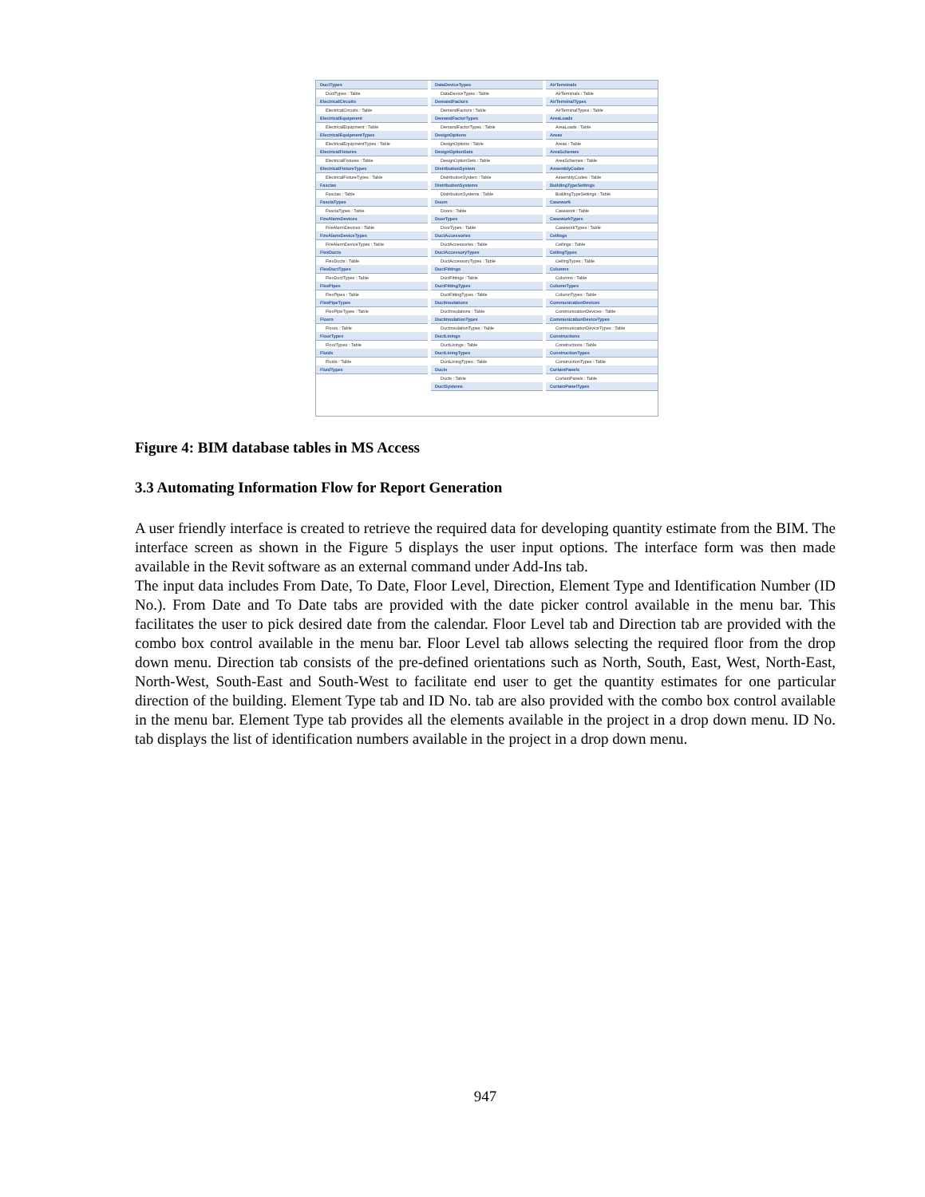DuctTypes
DuctTypes : Table
ElectricalCircuits
ElectricalCircuits : Table
ElectricalEquipment
ElectricalEquipment : Table
ElectricalEquipmentTypes
ElectricalEquipmentTypes : Table
ElectricalFixtures
ElectricalFixtures : Table
ElectricalFixtureTypes
ElectricalFixtureTypes : Table
Fascias
Fascias : Table
FasciaTypes
FasciaTypes : Table
FireAlarmDevices
FireAlarmDevices : Table
FireAlarmDeviceTypes
FireAlarmDeviceTypes : Table
FlexDucts
FlexDucts : Table
FlexDuctTypes
FlexDuctTypes : Table
FlexPipes
FlexPipes : Table
FlexPipeTypes
FlexPipeTypes : Table
Floors
Floors : Table
FloorTypes
FloorTypes : Table
Fluids
Fluids : Table
FluidTypes
DataDeviceTypes
DataDeviceTypes : Table
DemandFactors
DemandFactors : Table
DemandFactorTypes
DemandFactorTypes : Table
DesignOptions
DesignOptions : Table
DesignOptionSets
DesignOptionSets : Table
DistributionSystem
DistributionSystem : Table
DistributionSystems
DistributionSystems : Table
Doors
Doors : Table
DoorTypes
DoorTypes : Table
DuctAccessories
DuctAccessories : Table
DuctAccessoryTypes
DuctAccessoryTypes : Table
DuctFittings
DuctFittings : Table
DuctFittingTypes
DuctFittingTypes : Table
DuctInsulations
DuctInsulations : Table
DuctInsulationTypes
DuctInsulationTypes : Table
DuctLinings
DuctLinings : Table
DuctLiningTypes
DuctLiningTypes : Table
Ducts
Ducts : Table
DuctSystems
AirTerminals
AirTerminals : Table
AirTerminalTypes
AirTerminalTypes : Table
AreaLoads
AreaLoads : Table
Areas
Areas : Table
AreaSchemes
AreaSchemes : Table
AssemblyCodes
AssemblyCodes : Table
BuildingTypeSettings
BuildingTypeSettings : Table
Casework
Casework : Table
CaseworkTypes
CaseworkTypes : Table
Ceilings
Ceilings : Table
CeilingTypes
CeilingTypes : Table
Columns
Columns : Table
ColumnTypes
ColumnTypes : Table
CommunicationDevices
CommunicationDevices : Table
CommunicationDeviceTypes
CommunicationDeviceTypes : Table
Constructions
Constructions : Table
ConstructionTypes
ConstructionTypes : Table
CurtainPanels
CurtainPanels : Table
CurtainPanelTypes
Figure 4: BIM database tables in MS Access
3.3 Automating Information Flow for Report Generation
A user friendly interface is created to retrieve the required data for developing quantity estimate from the BIM. The interface screen as shown in the Figure 5 displays the user input options. The interface form was then made available in the Revit software as an external command under Add-Ins tab.
The input data includes From Date, To Date, Floor Level, Direction, Element Type and Identification Number (ID No.). From Date and To Date tabs are provided with the date picker control available in the menu bar. This facilitates the user to pick desired date from the calendar. Floor Level tab and Direction tab are provided with the combo box control available in the menu bar. Floor Level tab allows selecting the required floor from the drop down menu. Direction tab consists of the pre-defined orientations such as North, South, East, West, North-East, North-West, South-East and South-West to facilitate end user to get the quantity estimates for one particular direction of the building. Element Type tab and ID No. tab are also provided with the combo box control available in the menu bar. Element Type tab provides all the elements available in the project in a drop down menu. ID No. tab displays the list of identification numbers available in the project in a drop down menu.
947